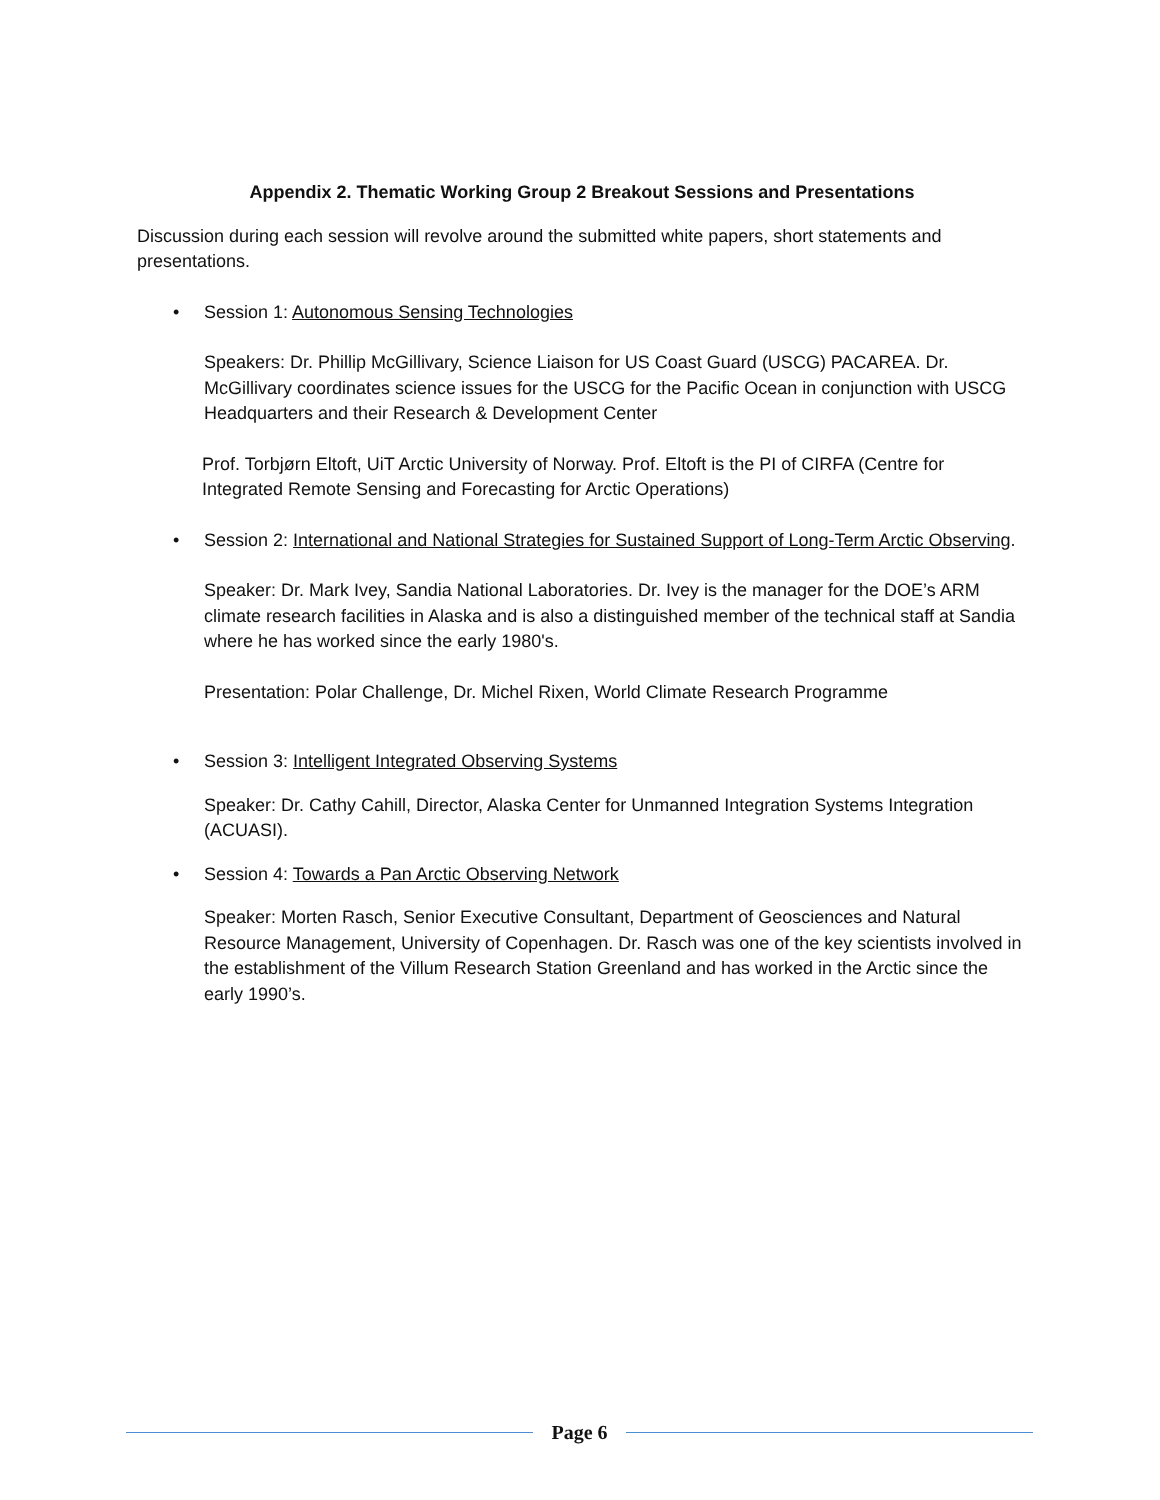Appendix 2. Thematic Working Group 2 Breakout Sessions and Presentations
Discussion during each session will revolve around the submitted white papers, short statements and presentations.
• Session 1: Autonomous Sensing Technologies
Speakers: Dr. Phillip McGillivary, Science Liaison for US Coast Guard (USCG) PACAREA. Dr. McGillivary coordinates science issues for the USCG for the Pacific Ocean in conjunction with USCG Headquarters and their Research & Development Center
Prof. Torbjørn Eltoft, UiT Arctic University of Norway. Prof. Eltoft is the PI of CIRFA (Centre for Integrated Remote Sensing and Forecasting for Arctic Operations)
• Session 2: International and National Strategies for Sustained Support of Long-Term Arctic Observing.
Speaker: Dr. Mark Ivey, Sandia National Laboratories. Dr. Ivey is the manager for the DOE’s ARM climate research facilities in Alaska and is also a distinguished member of the technical staff at Sandia where he has worked since the early 1980's.
Presentation: Polar Challenge, Dr. Michel Rixen, World Climate Research Programme
• Session 3: Intelligent Integrated Observing Systems
Speaker: Dr. Cathy Cahill, Director, Alaska Center for Unmanned Integration Systems Integration (ACUASI).
• Session 4: Towards a Pan Arctic Observing Network
Speaker: Morten Rasch, Senior Executive Consultant, Department of Geosciences and Natural Resource Management, University of Copenhagen. Dr. Rasch was one of the key scientists involved in the establishment of the Villum Research Station Greenland and has worked in the Arctic since the early 1990’s.
Page 6